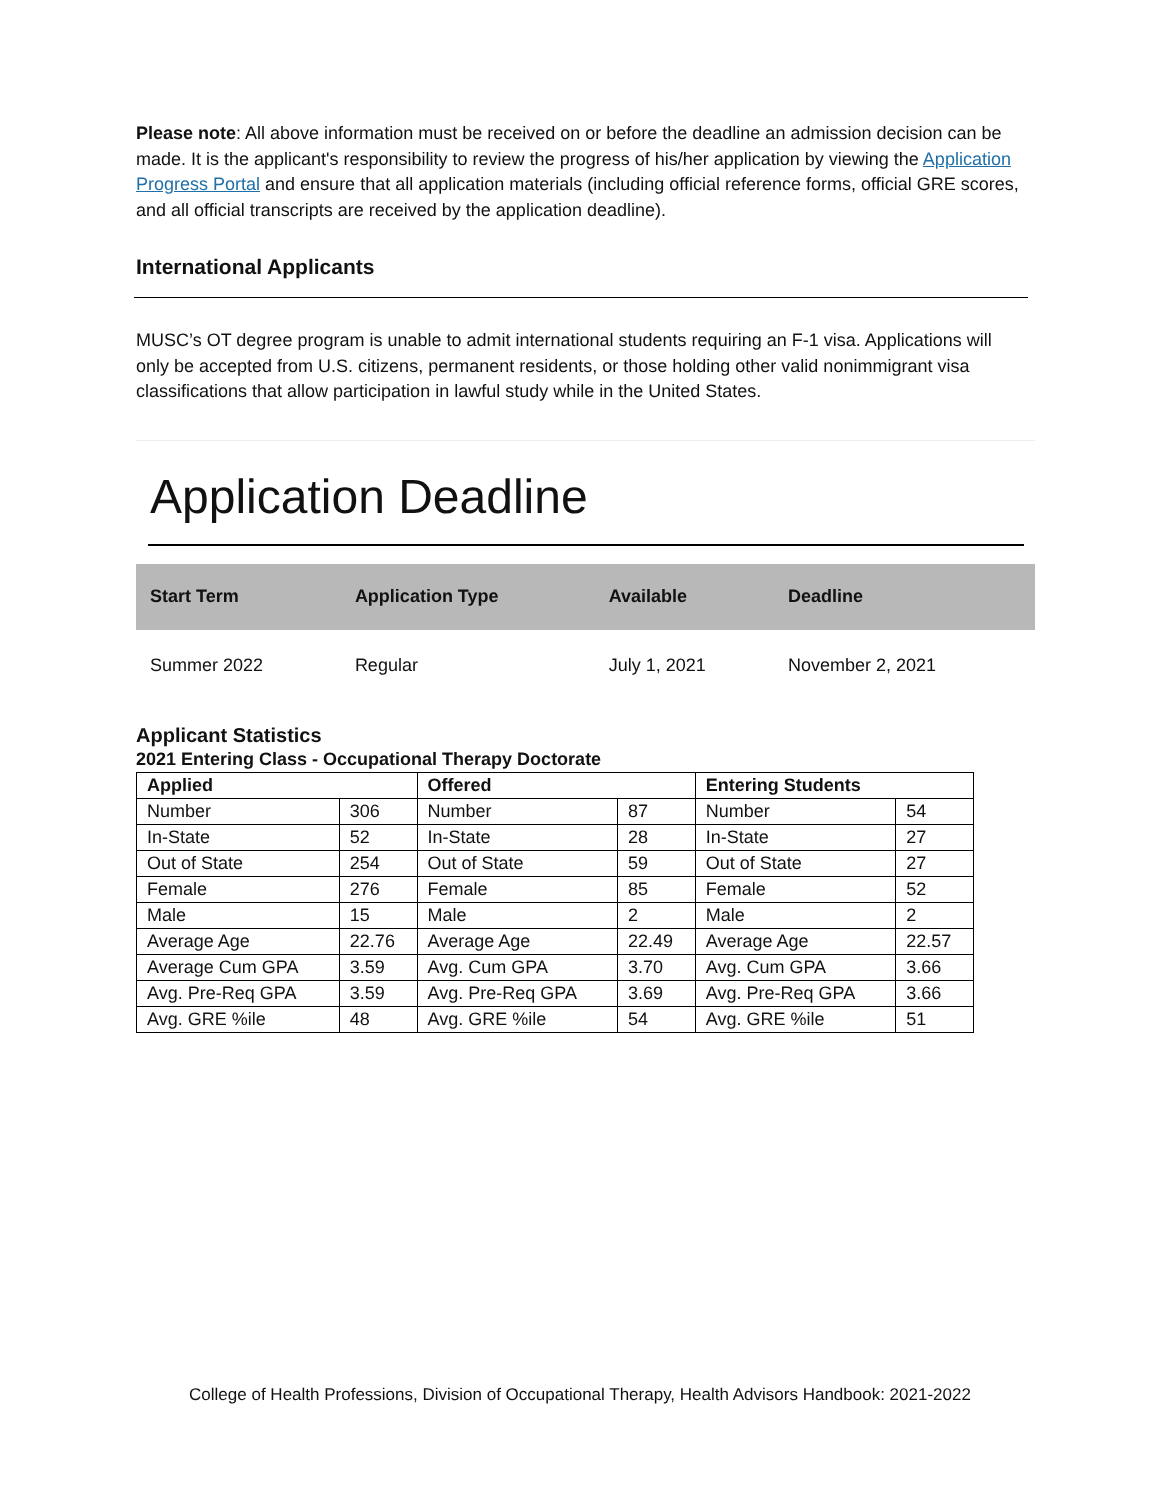Please note: All above information must be received on or before the deadline an admission decision can be made. It is the applicant's responsibility to review the progress of his/her application by viewing the Application Progress Portal and ensure that all application materials (including official reference forms, official GRE scores, and all official transcripts are received by the application deadline).
International Applicants
MUSC’s OT degree program is unable to admit international students requiring an F-1 visa. Applications will only be accepted from U.S. citizens, permanent residents, or those holding other valid nonimmigrant visa classifications that allow participation in lawful study while in the United States.
Application Deadline
| Start Term | Application Type | Available | Deadline |
| --- | --- | --- | --- |
| Summer 2022 | Regular | July 1, 2021 | November 2, 2021 |
Applicant Statistics
2021 Entering Class - Occupational Therapy Doctorate
| Applied | | Offered | | Entering Students | |
| --- | --- | --- | --- | --- | --- |
| Number | 306 | Number | 87 | Number | 54 |
| In-State | 52 | In-State | 28 | In-State | 27 |
| Out of State | 254 | Out of State | 59 | Out of State | 27 |
| Female | 276 | Female | 85 | Female | 52 |
| Male | 15 | Male | 2 | Male | 2 |
| Average Age | 22.76 | Average Age | 22.49 | Average Age | 22.57 |
| Average Cum GPA | 3.59 | Avg. Cum GPA | 3.70 | Avg. Cum GPA | 3.66 |
| Avg. Pre-Req GPA | 3.59 | Avg. Pre-Req GPA | 3.69 | Avg. Pre-Req GPA | 3.66 |
| Avg. GRE %ile | 48 | Avg. GRE %ile | 54 | Avg. GRE %ile | 51 |
College of Health Professions, Division of Occupational Therapy, Health Advisors Handbook: 2021-2022